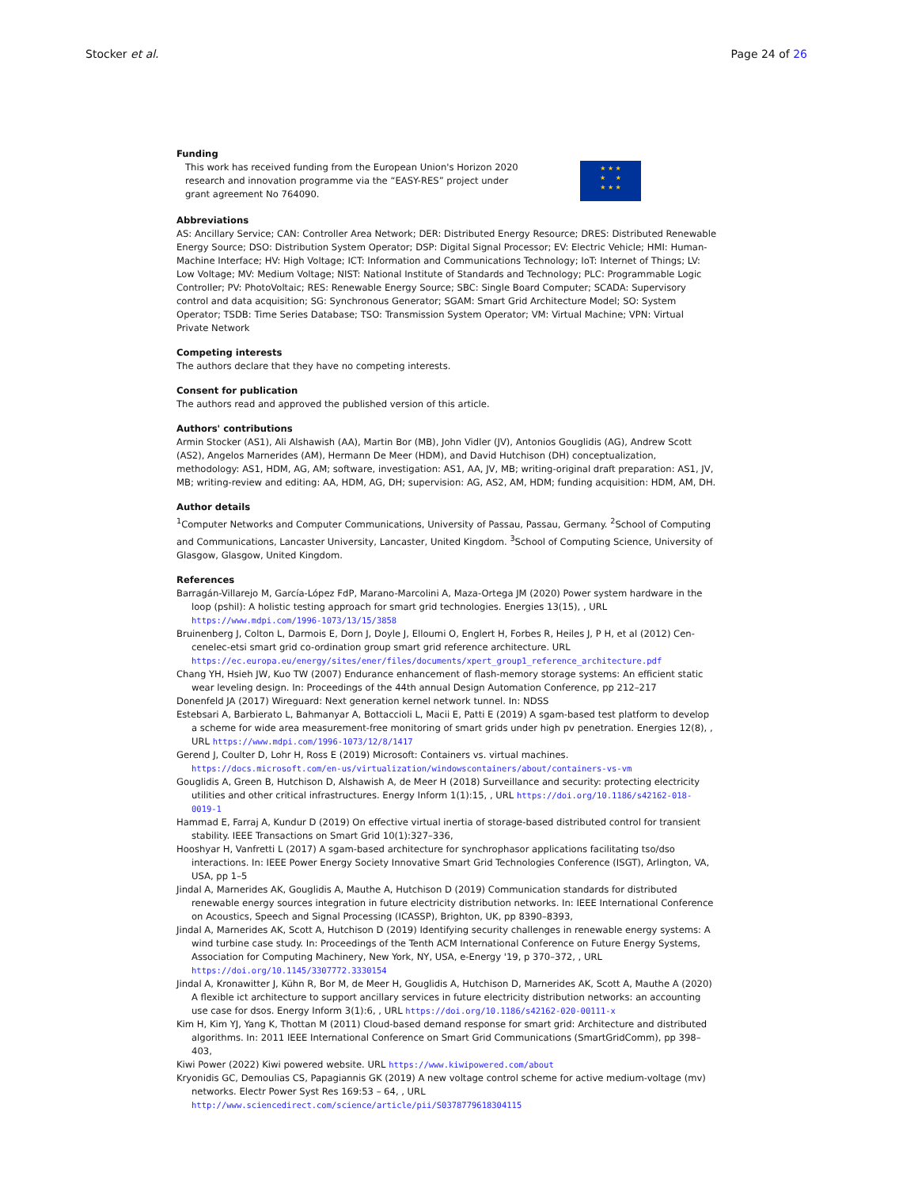Stocker et al. Page 24 of 26
Funding
This work has received funding from the European Union's Horizon 2020 research and innovation programme via the “EASY-RES” project under grant agreement No 764090.
★ ★ ★
★ ★
★ ★ ★
Abbreviations
AS: Ancillary Service; CAN: Controller Area Network; DER: Distributed Energy Resource; DRES: Distributed Renewable Energy Source; DSO: Distribution System Operator; DSP: Digital Signal Processor; EV: Electric Vehicle; HMI: Human-Machine Interface; HV: High Voltage; ICT: Information and Communications Technology; IoT: Internet of Things; LV: Low Voltage; MV: Medium Voltage; NIST: National Institute of Standards and Technology; PLC: Programmable Logic Controller; PV: PhotoVoltaic; RES: Renewable Energy Source; SBC: Single Board Computer; SCADA: Supervisory control and data acquisition; SG: Synchronous Generator; SGAM: Smart Grid Architecture Model; SO: System Operator; TSDB: Time Series Database; TSO: Transmission System Operator; VM: Virtual Machine; VPN: Virtual Private Network
Competing interests
The authors declare that they have no competing interests.
Consent for publication
The authors read and approved the published version of this article.
Authors' contributions
Armin Stocker (AS1), Ali Alshawish (AA), Martin Bor (MB), John Vidler (JV), Antonios Gouglidis (AG), Andrew Scott (AS2), Angelos Marnerides (AM), Hermann De Meer (HDM), and David Hutchison (DH) conceptualization, methodology: AS1, HDM, AG, AM; software, investigation: AS1, AA, JV, MB; writing-original draft preparation: AS1, JV, MB; writing-review and editing: AA, HDM, AG, DH; supervision: AG, AS2, AM, HDM; funding acquisition: HDM, AM, DH.
Author details
<sup>1</sup> Computer Networks and Computer Communications, University of Passau, Passau, Germany. <sup>2</sup>School of Computing and Communications, Lancaster University, Lancaster, United Kingdom. <sup>3</sup>School of Computing Science, University of Glasgow, Glasgow, United Kingdom.
References
Barragán-Villarejo M, García-López FdP, Marano-Marcolini A, Maza-Ortega JM (2020) Power system hardware in the loop (pshil): A holistic testing approach for smart grid technologies. Energies 13(15), , URL https://www.mdpi.com/1996-1073/13/15/3858
Bruinenberg J, Colton L, Darmois E, Dorn J, Doyle J, Elloumi O, Englert H, Forbes R, Heiles J, P H, et al (2012) Cen-cenelec-etsi smart grid co-ordination group smart grid reference architecture. URL https://ec.europa.eu/energy/sites/ener/files/documents/xpert_group1_reference_architecture.pdf
Chang YH, Hsieh JW, Kuo TW (2007) Endurance enhancement of flash-memory storage systems: An efficient static wear leveling design. In: Proceedings of the 44th annual Design Automation Conference, pp 212–217
Donenfeld JA (2017) Wireguard: Next generation kernel network tunnel. In: NDSS
Estebsari A, Barbierato L, Bahmanyar A, Bottaccioli L, Macii E, Patti E (2019) A sgam-based test platform to develop a scheme for wide area measurement-free monitoring of smart grids under high pv penetration. Energies 12(8), , URL https://www.mdpi.com/1996-1073/12/8/1417
Gerend J, Coulter D, Lohr H, Ross E (2019) Microsoft: Containers vs. virtual machines. https://docs.microsoft.com/en-us/virtualization/windowscontainers/about/containers-vs-vm
Gouglidis A, Green B, Hutchison D, Alshawish A, de Meer H (2018) Surveillance and security: protecting electricity utilities and other critical infrastructures. Energy Inform 1(1):15, , URL https://doi.org/10.1186/s42162-018-0019-1
Hammad E, Farraj A, Kundur D (2019) On effective virtual inertia of storage-based distributed control for transient stability. IEEE Transactions on Smart Grid 10(1):327–336,
Hooshyar H, Vanfretti L (2017) A sgam-based architecture for synchrophasor applications facilitating tso/dso interactions. In: IEEE Power Energy Society Innovative Smart Grid Technologies Conference (ISGT), Arlington, VA, USA, pp 1–5
Jindal A, Marnerides AK, Gouglidis A, Mauthe A, Hutchison D (2019) Communication standards for distributed renewable energy sources integration in future electricity distribution networks. In: IEEE International Conference on Acoustics, Speech and Signal Processing (ICASSP), Brighton, UK, pp 8390–8393,
Jindal A, Marnerides AK, Scott A, Hutchison D (2019) Identifying security challenges in renewable energy systems: A wind turbine case study. In: Proceedings of the Tenth ACM International Conference on Future Energy Systems, Association for Computing Machinery, New York, NY, USA, e-Energy '19, p 370–372, , URL https://doi.org/10.1145/3307772.3330154
Jindal A, Kronawitter J, Kühn R, Bor M, de Meer H, Gouglidis A, Hutchison D, Marnerides AK, Scott A, Mauthe A (2020) A flexible ict architecture to support ancillary services in future electricity distribution networks: an accounting use case for dsos. Energy Inform 3(1):6, , URL https://doi.org/10.1186/s42162-020-00111-x
Kim H, Kim YJ, Yang K, Thottan M (2011) Cloud-based demand response for smart grid: Architecture and distributed algorithms. In: 2011 IEEE International Conference on Smart Grid Communications (SmartGridComm), pp 398–403,
Kiwi Power (2022) Kiwi powered website. URL https://www.kiwipowered.com/about
Kryonidis GC, Demoulias CS, Papagiannis GK (2019) A new voltage control scheme for active medium-voltage (mv) networks. Electr Power Syst Res 169:53 – 64, , URL http://www.sciencedirect.com/science/article/pii/S0378779618304115